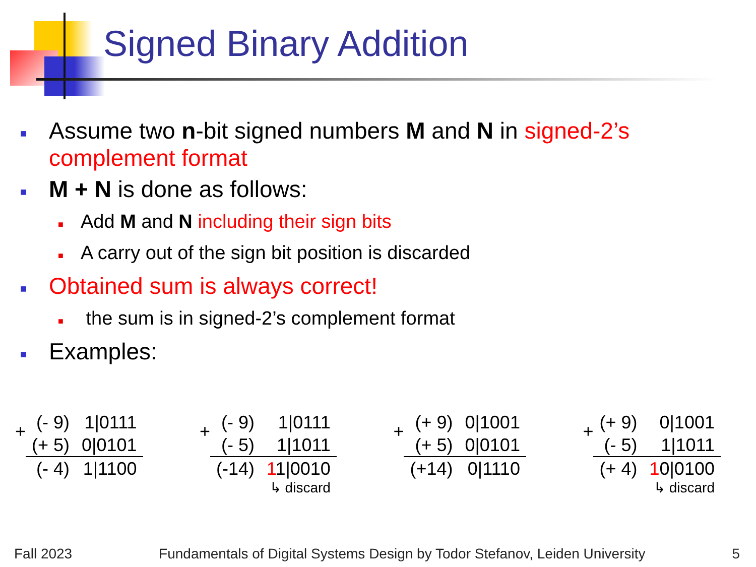Signed Binary Addition
■ Assume two n-bit signed numbers M and N in signed-2’s complement format
■ M + N is done as follows:
■ Add M and N including their sign bits
■ A carry out of the sign bit position is discarded
■ Obtained sum is always correct!
■ the sum is in signed-2’s complement format
■ Examples:
+
| (- 9) | 1/0111 |
| (+ 5) | 0/0101 |
| (- 4) | 1/1100 |
+
| (- 9) | 1/0111 |
| (- 5) | 1/1011 |
| (-14) | 1 1/0010 |
| | ↳ discard |
+
| (+ 9) | 0/1001 |
| (+ 5) | 0/0101 |
| (+14) | 0/1110 |
+
| (+ 9) | 0/1001 |
| (- 5) | 1/1011 |
| (+ 4) | 1 0/0100 |
| | ↳ discard |
Fall 2023 Fundamentals of Digital Systems Design by Todor Stefanov, Leiden University 5